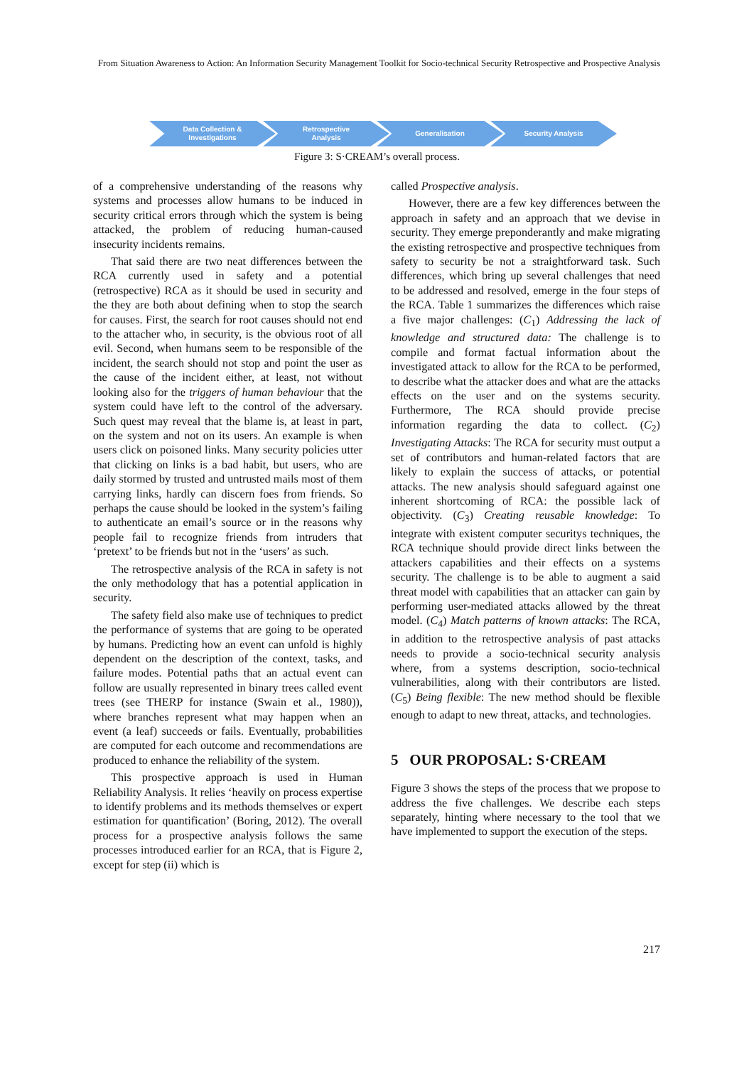From Situation Awareness to Action: An Information Security Management Toolkit for Socio-technical Security Retrospective and Prospective Analysis
Data Collection &
Investigations
Retrospective
Analysis
Generalisation Security Analysis
Figure 3: S·CREAM’s overall process.
of a comprehensive understanding of the reasons why systems and processes allow humans to be induced in security critical errors through which the system is being attacked, the problem of reducing human-caused insecurity incidents remains.
That said there are two neat differences between the RCA currently used in safety and a potential (retrospective) RCA as it should be used in security and the they are both about defining when to stop the search for causes. First, the search for root causes should not end to the attacher who, in security, is the obvious root of all evil. Second, when humans seem to be responsible of the incident, the search should not stop and point the user as the cause of the incident either, at least, not without looking also for the triggers of human behaviour that the system could have left to the control of the adversary. Such quest may reveal that the blame is, at least in part, on the system and not on its users. An example is when users click on poisoned links. Many security policies utter that clicking on links is a bad habit, but users, who are daily stormed by trusted and untrusted mails most of them carrying links, hardly can discern foes from friends. So perhaps the cause should be looked in the system’s failing to authenticate an email’s source or in the reasons why people fail to recognize friends from intruders that ‘pretext’ to be friends but not in the ‘users’ as such.
The retrospective analysis of the RCA in safety is not the only methodology that has a potential application in security.
The safety field also make use of techniques to predict the performance of systems that are going to be operated by humans. Predicting how an event can unfold is highly dependent on the description of the context, tasks, and failure modes. Potential paths that an actual event can follow are usually represented in binary trees called event trees (see THERP for instance (Swain et al., 1980)), where branches represent what may happen when an event (a leaf) succeeds or fails. Eventually, probabilities are computed for each outcome and recommendations are produced to enhance the reliability of the system.
This prospective approach is used in Human Reliability Analysis. It relies ‘heavily on process expertise to identify problems and its methods themselves or expert estimation for quantification’ (Boring, 2012). The overall process for a prospective analysis follows the same processes introduced earlier for an RCA, that is Figure 2, except for step (ii) which is
called Prospective analysis.
However, there are a few key differences between the approach in safety and an approach that we devise in security. They emerge preponderantly and make migrating the existing retrospective and prospective techniques from safety to security be not a straightforward task. Such differences, which bring up several challenges that need to be addressed and resolved, emerge in the four steps of the RCA. Table 1 summarizes the differences which raise a five major challenges: (C<sub>1</sub>) Addressing the lack of knowledge and structured data: The challenge is to compile and format factual information about the investigated attack to allow for the RCA to be performed, to describe what the attacker does and what are the attacks effects on the user and on the systems security. Furthermore, The RCA should provide precise information regarding the data to collect. (C<sub>2</sub>) Investigating Attacks: The RCA for security must output a set of contributors and human-related factors that are likely to explain the success of attacks, or potential attacks. The new analysis should safeguard against one inherent shortcoming of RCA: the possible lack of objectivity. (C<sub>3</sub>) Creating reusable knowledge: To integrate with existent computer securitys techniques, the RCA technique should provide direct links between the attackers capabilities and their effects on a systems security. The challenge is to be able to augment a said threat model with capabilities that an attacker can gain by performing user-mediated attacks allowed by the threat model. (C<sub>4</sub>) Match patterns of known attacks: The RCA, in addition to the retrospective analysis of past attacks needs to provide a socio-technical security analysis where, from a systems description, socio-technical vulnerabilities, along with their contributors are listed. (C<sub>5</sub>) Being flexible: The new method should be flexible enough to adapt to new threat, attacks, and technologies.
5 OUR PROPOSAL: S·CREAM
Figure 3 shows the steps of the process that we propose to address the five challenges. We describe each steps separately, hinting where necessary to the tool that we have implemented to support the execution of the steps.
217